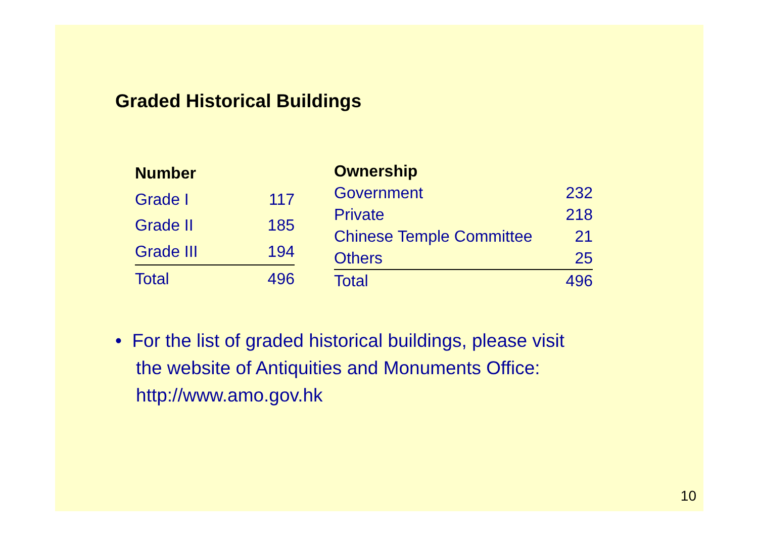Graded Historical Buildings
| Number | |
| --- | --- |
| Grade I | 117 |
| Grade II | 185 |
| Grade III | 194 |
| Total | 496 |
| Ownership | |
| --- | --- |
| Government | 232 |
| Private | 218 |
| Chinese Temple Committee | 21 |
| Others | 25 |
| Total | 496 |
• For the list of graded historical buildings, please visit
the website of Antiquities and Monuments Office:
http://www.amo.gov.hk
10